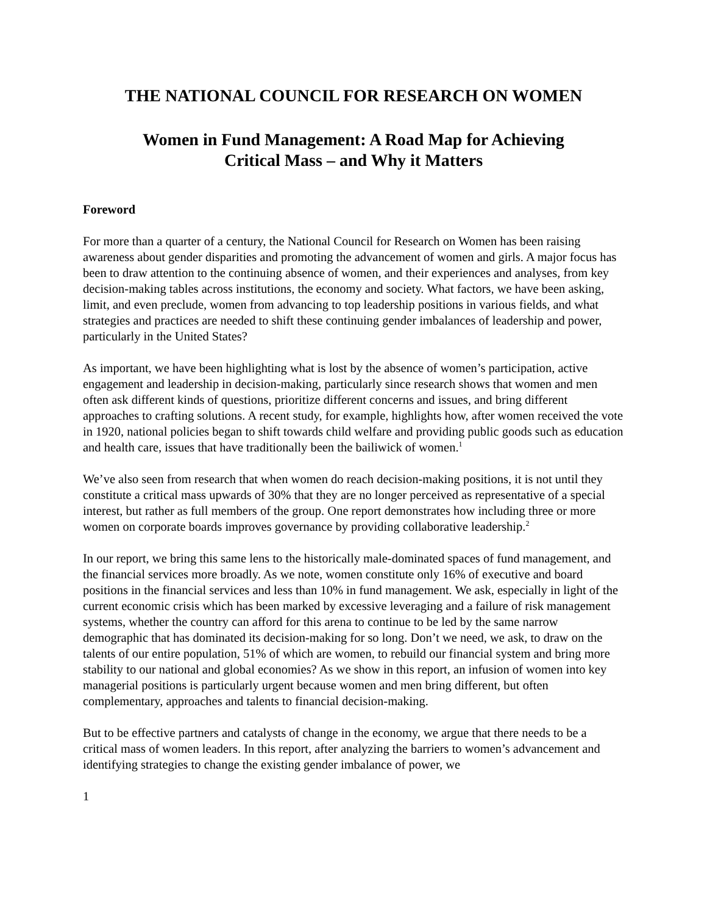THE NATIONAL COUNCIL FOR RESEARCH ON WOMEN
Women in Fund Management: A Road Map for Achieving
Critical Mass – and Why it Matters
Foreword
For more than a quarter of a century, the National Council for Research on Women has been raising awareness about gender disparities and promoting the advancement of women and girls. A major focus has been to draw attention to the continuing absence of women, and their experiences and analyses, from key decision-making tables across institutions, the economy and society. What factors, we have been asking, limit, and even preclude, women from advancing to top leadership positions in various fields, and what strategies and practices are needed to shift these continuing gender imbalances of leadership and power, particularly in the United States?
As important, we have been highlighting what is lost by the absence of women’s participation, active engagement and leadership in decision-making, particularly since research shows that women and men often ask different kinds of questions, prioritize different concerns and issues, and bring different approaches to crafting solutions. A recent study, for example, highlights how, after women received the vote in 1920, national policies began to shift towards child welfare and providing public goods such as education and health care, issues that have traditionally been the bailiwick of women.<sup>1</sup>
We’ve also seen from research that when women do reach decision-making positions, it is not until they constitute a critical mass upwards of 30% that they are no longer perceived as representative of a special interest, but rather as full members of the group. One report demonstrates how including three or more women on corporate boards improves governance by providing collaborative leadership.<sup>2</sup>
In our report, we bring this same lens to the historically male-dominated spaces of fund management, and the financial services more broadly. As we note, women constitute only 16% of executive and board positions in the financial services and less than 10% in fund management. We ask, especially in light of the current economic crisis which has been marked by excessive leveraging and a failure of risk management systems, whether the country can afford for this arena to continue to be led by the same narrow demographic that has dominated its decision-making for so long. Don’t we need, we ask, to draw on the talents of our entire population, 51% of which are women, to rebuild our financial system and bring more stability to our national and global economies? As we show in this report, an infusion of women into key managerial positions is particularly urgent because women and men bring different, but often complementary, approaches and talents to financial decision-making.
But to be effective partners and catalysts of change in the economy, we argue that there needs to be a critical mass of women leaders. In this report, after analyzing the barriers to women’s advancement and identifying strategies to change the existing gender imbalance of power, we
1